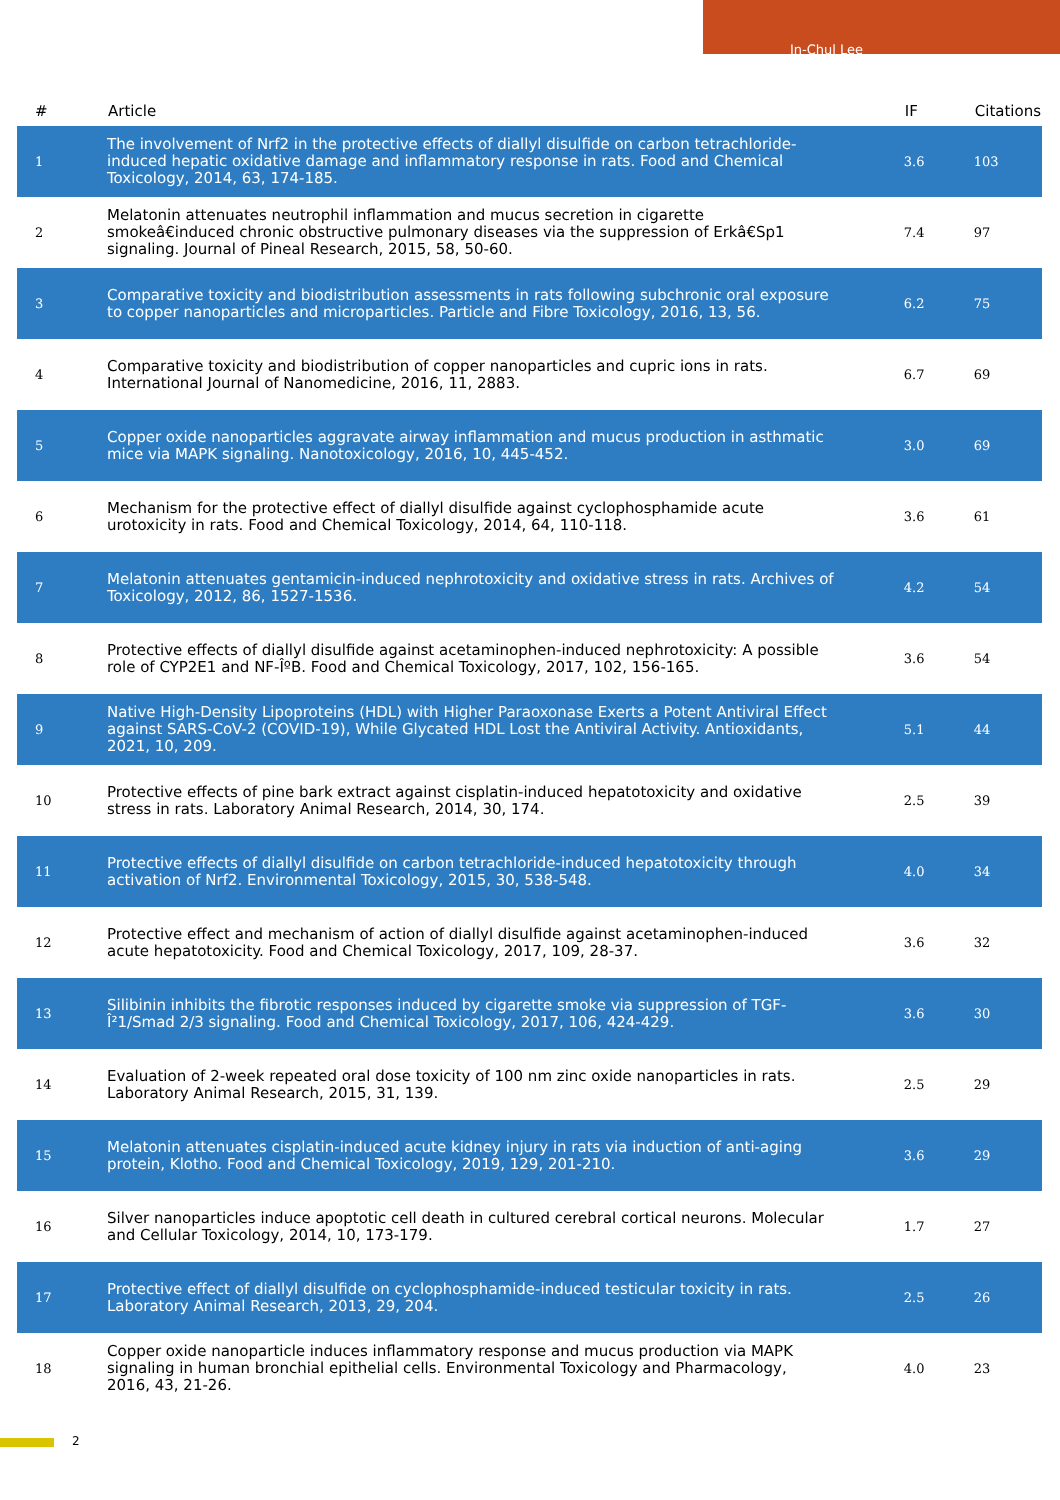In-Chul Lee
| # | Article | IF | Citations |
| --- | --- | --- | --- |
| 1 | The involvement of Nrf2 in the protective effects of diallyl disulfide on carbon tetrachloride-induced hepatic oxidative damage and inflammatory response in rats. Food and Chemical Toxicology, 2014, 63, 174-185. | 3.6 | 103 |
| 2 | Melatonin attenuates neutrophil inflammation and mucus secretion in cigarette smokeâ€induced chronic obstructive pulmonary diseases via the suppression of Erkâ€Sp1 signaling. Journal of Pineal Research, 2015, 58, 50-60. | 7.4 | 97 |
| 3 | Comparative toxicity and biodistribution assessments in rats following subchronic oral exposure to copper nanoparticles and microparticles. Particle and Fibre Toxicology, 2016, 13, 56. | 6.2 | 75 |
| 4 | Comparative toxicity and biodistribution of copper nanoparticles and cupric ions in rats. International Journal of Nanomedicine, 2016, 11, 2883. | 6.7 | 69 |
| 5 | Copper oxide nanoparticles aggravate airway inflammation and mucus production in asthmatic mice via MAPK signaling. Nanotoxicology, 2016, 10, 445-452. | 3.0 | 69 |
| 6 | Mechanism for the protective effect of diallyl disulfide against cyclophosphamide acute urotoxicity in rats. Food and Chemical Toxicology, 2014, 64, 110-118. | 3.6 | 61 |
| 7 | Melatonin attenuates gentamicin-induced nephrotoxicity and oxidative stress in rats. Archives of Toxicology, 2012, 86, 1527-1536. | 4.2 | 54 |
| 8 | Protective effects of diallyl disulfide against acetaminophen-induced nephrotoxicity: A possible role of CYP2E1 and NF-ÎºB. Food and Chemical Toxicology, 2017, 102, 156-165. | 3.6 | 54 |
| 9 | Native High-Density Lipoproteins (HDL) with Higher Paraoxonase Exerts a Potent Antiviral Effect against SARS-CoV-2 (COVID-19), While Glycated HDL Lost the Antiviral Activity. Antioxidants, 2021, 10, 209. | 5.1 | 44 |
| 10 | Protective effects of pine bark extract against cisplatin-induced hepatotoxicity and oxidative stress in rats. Laboratory Animal Research, 2014, 30, 174. | 2.5 | 39 |
| 11 | Protective effects of diallyl disulfide on carbon tetrachloride-induced hepatotoxicity through activation of Nrf2. Environmental Toxicology, 2015, 30, 538-548. | 4.0 | 34 |
| 12 | Protective effect and mechanism of action of diallyl disulfide against acetaminophen-induced acute hepatotoxicity. Food and Chemical Toxicology, 2017, 109, 28-37. | 3.6 | 32 |
| 13 | Silibinin inhibits the fibrotic responses induced by cigarette smoke via suppression of TGF-Î²1/Smad 2/3 signaling. Food and Chemical Toxicology, 2017, 106, 424-429. | 3.6 | 30 |
| 14 | Evaluation of 2-week repeated oral dose toxicity of 100 nm zinc oxide nanoparticles in rats. Laboratory Animal Research, 2015, 31, 139. | 2.5 | 29 |
| 15 | Melatonin attenuates cisplatin-induced acute kidney injury in rats via induction of anti-aging protein, Klotho. Food and Chemical Toxicology, 2019, 129, 201-210. | 3.6 | 29 |
| 16 | Silver nanoparticles induce apoptotic cell death in cultured cerebral cortical neurons. Molecular and Cellular Toxicology, 2014, 10, 173-179. | 1.7 | 27 |
| 17 | Protective effect of diallyl disulfide on cyclophosphamide-induced testicular toxicity in rats. Laboratory Animal Research, 2013, 29, 204. | 2.5 | 26 |
| 18 | Copper oxide nanoparticle induces inflammatory response and mucus production via MAPK signaling in human bronchial epithelial cells. Environmental Toxicology and Pharmacology, 2016, 43, 21-26. | 4.0 | 23 |
2